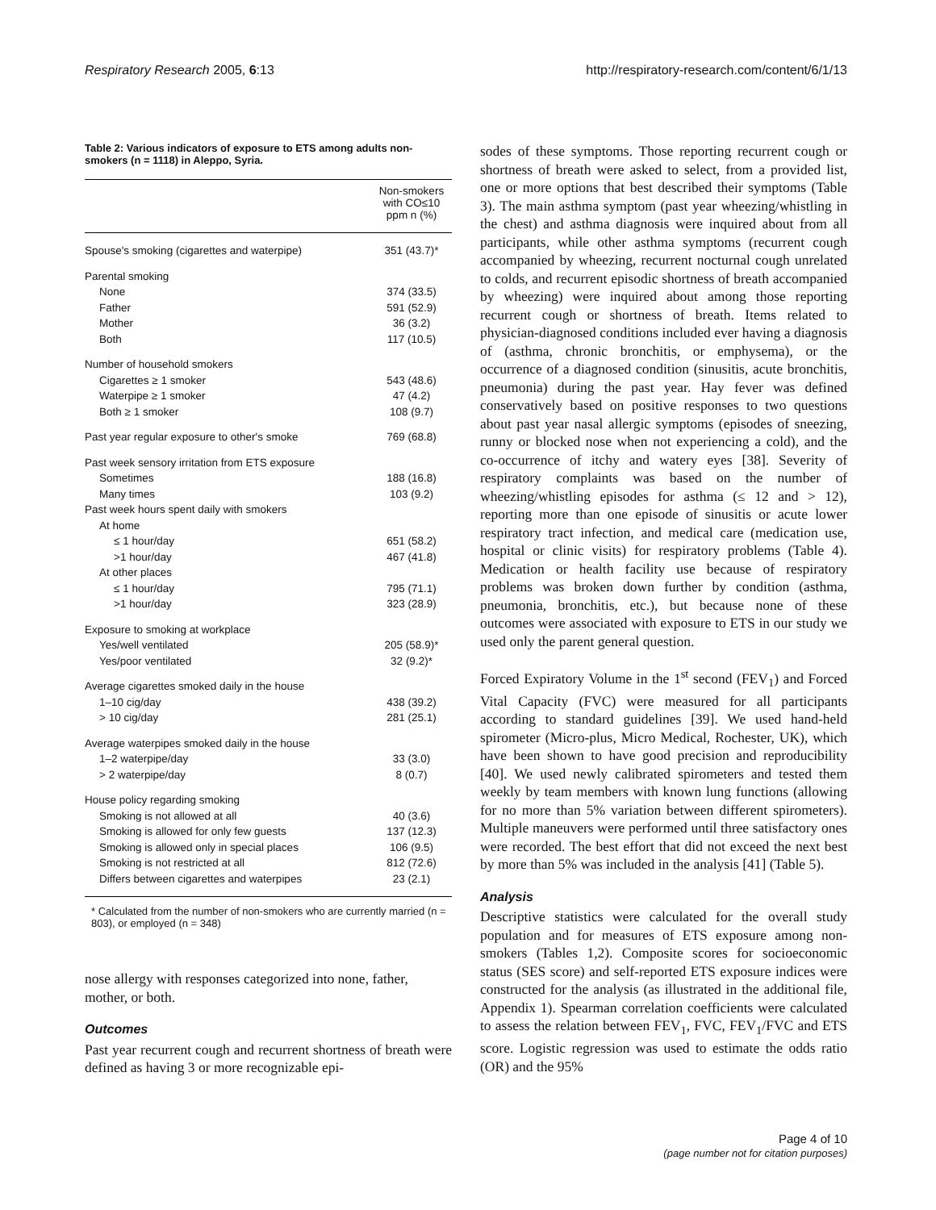Respiratory Research 2005, 6:13 http://respiratory-research.com/content/6/1/13
Table 2: Various indicators of exposure to ETS among adults non-smokers (n = 1118) in Aleppo, Syria.
| | Non-smokers with CO≤10 ppm n (%) |
| --- | --- |
| Spouse's smoking (cigarettes and waterpipe) | 351 (43.7)* |
| Parental smoking | |
| None | 374 (33.5) |
| Father | 591 (52.9) |
| Mother | 36 (3.2) |
| Both | 117 (10.5) |
| Number of household smokers | |
| Cigarettes ≥ 1 smoker | 543 (48.6) |
| Waterpipe ≥ 1 smoker | 47 (4.2) |
| Both ≥ 1 smoker | 108 (9.7) |
| Past year regular exposure to other's smoke | 769 (68.8) |
| Past week sensory irritation from ETS exposure | |
| Sometimes | 188 (16.8) |
| Many times | 103 (9.2) |
| Past week hours spent daily with smokers | |
| At home | |
| ≤ 1 hour/day | 651 (58.2) |
| >1 hour/day | 467 (41.8) |
| At other places | |
| ≤ 1 hour/day | 795 (71.1) |
| >1 hour/day | 323 (28.9) |
| Exposure to smoking at workplace | |
| Yes/well ventilated | 205 (58.9)* |
| Yes/poor ventilated | 32 (9.2)* |
| Average cigarettes smoked daily in the house | |
| 1–10 cig/day | 438 (39.2) |
| > 10 cig/day | 281 (25.1) |
| Average waterpipes smoked daily in the house | |
| 1–2 waterpipe/day | 33 (3.0) |
| > 2 waterpipe/day | 8 (0.7) |
| House policy regarding smoking | |
| Smoking is not allowed at all | 40 (3.6) |
| Smoking is allowed for only few guests | 137 (12.3) |
| Smoking is allowed only in special places | 106 (9.5) |
| Smoking is not restricted at all | 812 (72.6) |
| Differs between cigarettes and waterpipes | 23 (2.1) |
* Calculated from the number of non-smokers who are currently married (n = 803), or employed (n = 348)
nose allergy with responses categorized into none, father, mother, or both.
Outcomes
Past year recurrent cough and recurrent shortness of breath were defined as having 3 or more recognizable epi-
sodes of these symptoms. Those reporting recurrent cough or shortness of breath were asked to select, from a provided list, one or more options that best described their symptoms (Table 3). The main asthma symptom (past year wheezing/whistling in the chest) and asthma diagnosis were inquired about from all participants, while other asthma symptoms (recurrent cough accompanied by wheezing, recurrent nocturnal cough unrelated to colds, and recurrent episodic shortness of breath accompanied by wheezing) were inquired about among those reporting recurrent cough or shortness of breath. Items related to physician-diagnosed conditions included ever having a diagnosis of (asthma, chronic bronchitis, or emphysema), or the occurrence of a diagnosed condition (sinusitis, acute bronchitis, pneumonia) during the past year. Hay fever was defined conservatively based on positive responses to two questions about past year nasal allergic symptoms (episodes of sneezing, runny or blocked nose when not experiencing a cold), and the co-occurrence of itchy and watery eyes [38]. Severity of respiratory complaints was based on the number of wheezing/whistling episodes for asthma (≤ 12 and > 12), reporting more than one episode of sinusitis or acute lower respiratory tract infection, and medical care (medication use, hospital or clinic visits) for respiratory problems (Table 4). Medication or health facility use because of respiratory problems was broken down further by condition (asthma, pneumonia, bronchitis, etc.), but because none of these outcomes were associated with exposure to ETS in our study we used only the parent general question.
Forced Expiratory Volume in the 1<sup>st</sup> second (FEV<sub>1</sub>) and Forced Vital Capacity (FVC) were measured for all participants according to standard guidelines [39]. We used hand-held spirometer (Micro-plus, Micro Medical, Rochester, UK), which have been shown to have good precision and reproducibility [40]. We used newly calibrated spirometers and tested them weekly by team members with known lung functions (allowing for no more than 5% variation between different spirometers). Multiple maneuvers were performed until three satisfactory ones were recorded. The best effort that did not exceed the next best by more than 5% was included in the analysis [41] (Table 5).
Analysis
Descriptive statistics were calculated for the overall study population and for measures of ETS exposure among non-smokers (Tables 1,2). Composite scores for socioeconomic status (SES score) and self-reported ETS exposure indices were constructed for the analysis (as illustrated in the additional file, Appendix 1). Spearman correlation coefficients were calculated to assess the relation between FEV<sub>1</sub>, FVC, FEV<sub>1</sub>/FVC and ETS score. Logistic regression was used to estimate the odds ratio (OR) and the 95%
Page 4 of 10
(page number not for citation purposes)